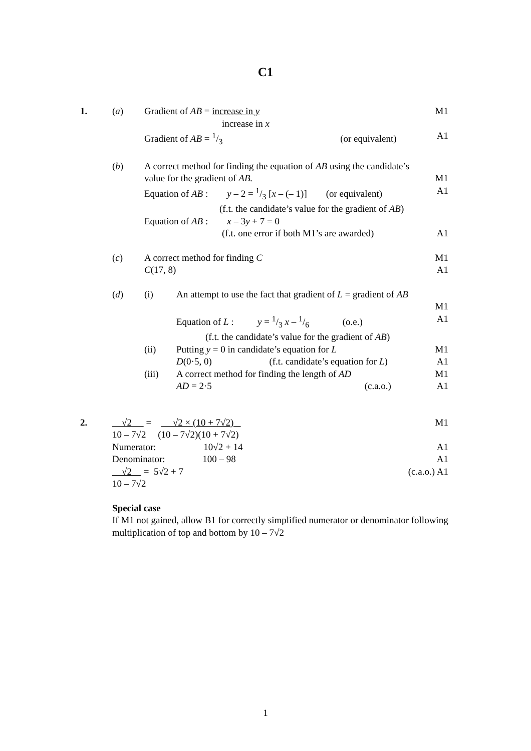C1
1. (a) Gradient of AB = increase in y M1
increase in x
Gradient of AB = 1/3 (or equivalent)
A1
(b) A correct method for finding the equation of AB using the candidate’s value for the gradient of AB.
M1
Equation of AB : y – 2 = 1/3 [x – (– 1)] (or equivalent)
A1
(f.t. the candidate’s value for the gradient of AB)
Equation of AB : x – 3y + 7 = 0
(f.t. one error if both M1’s are awarded)
A1
(c) A correct method for finding C M1
C(17, 8) A1
(d) (i) An attempt to use the fact that gradient of L = gradient of AB
M1
Equation of L : y = 1/3 x – 1/6 (o.e.)
A1
(f.t. the candidate’s value for the gradient of AB)
(ii) Putting y = 0 in candidate’s equation for L
M1
D(0·5, 0) (f.t. candidate’s equation for L)
A1
(iii) A correct method for finding the length of AD
M1
AD = 2·5 (c.a.o.) A1
2. √2 = √2 × (10 + 7√2)
M1
10 – 7√2 (10 – 7√2)(10 + 7√2)
Numerator: 10√2 + 14 A1
Denominator: 100 – 98 A1
√2 = 5√2 + 7 (c.a.o.) A1
10 – 7√2
Special case
If M1 not gained, allow B1 for correctly simplified numerator or denominator following multiplication of top and bottom by 10 – 7√2
1